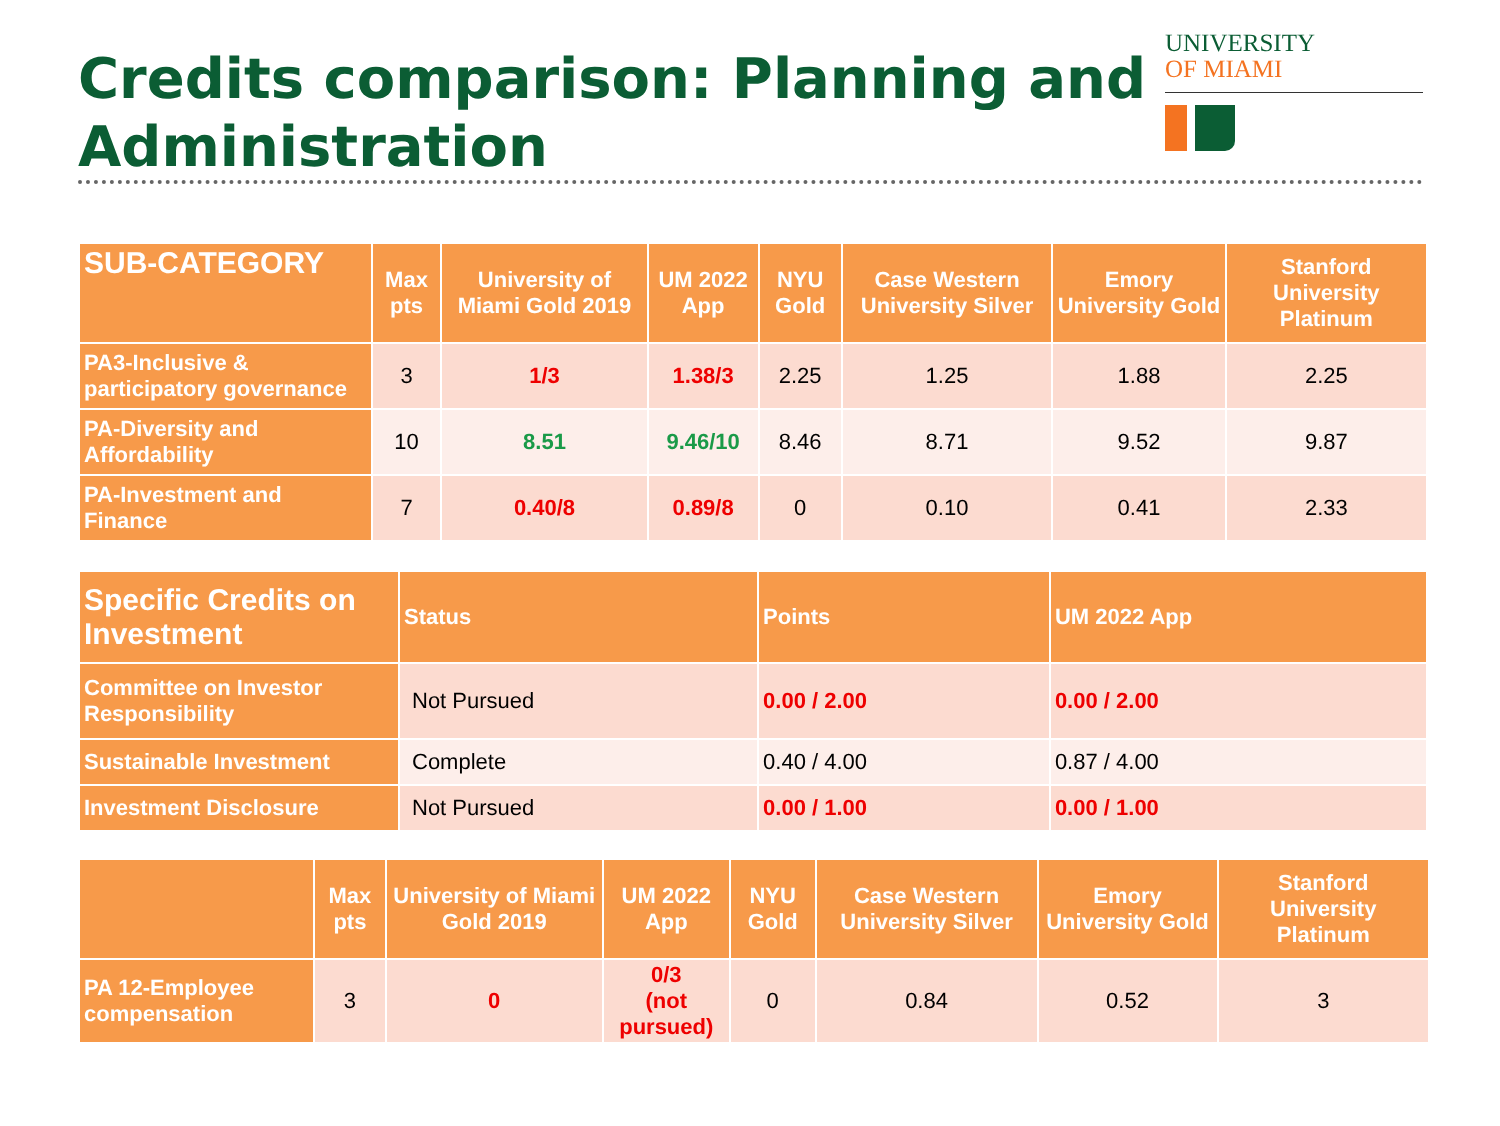Credits comparison: Planning and
Administration
UNIVERSITY
OF MIAMI
| SUB-CATEGORY | Max pts | University of Miami Gold 2019 | UM 2022 App | NYU Gold | Case Western University Silver | Emory University Gold | Stanford University Platinum |
| --- | --- | --- | --- | --- | --- | --- | --- |
| PA3-Inclusive & participatory governance | 3 | 1/3 | 1.38/3 | 2.25 | 1.25 | 1.88 | 2.25 |
| PA-Diversity and Affordability | 10 | 8.51 | 9.46/10 | 8.46 | 8.71 | 9.52 | 9.87 |
| PA-Investment and Finance | 7 | 0.40/8 | 0.89/8 | 0 | 0.10 | 0.41 | 2.33 |
| Specific Credits on Investment | Status | Points | UM 2022 App |
| --- | --- | --- | --- |
| Committee on Investor Responsibility | Not Pursued | 0.00 / 2.00 | 0.00 / 2.00 |
| Sustainable Investment | Complete | 0.40 / 4.00 | 0.87 / 4.00 |
| Investment Disclosure | Not Pursued | 0.00 / 1.00 | 0.00 / 1.00 |
| | Max pts | University of Miami Gold 2019 | UM 2022 App | NYU Gold | Case Western University Silver | Emory University Gold | Stanford University Platinum |
| --- | --- | --- | --- | --- | --- | --- | --- |
| PA 12-Employee compensation | 3 | 0 | 0/3 (not pursued) | 0 | 0.84 | 0.52 | 3 |